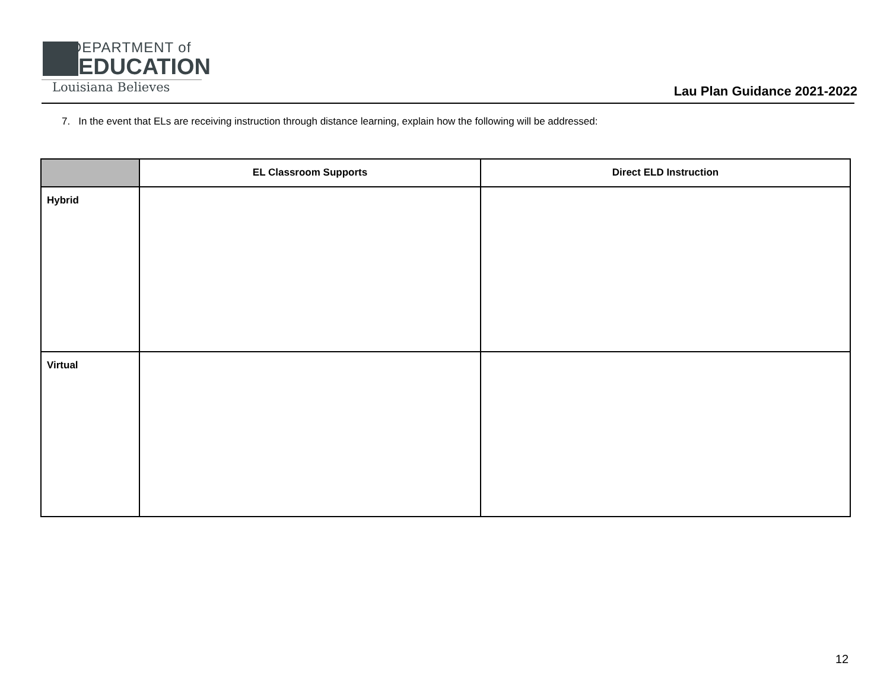DEPARTMENT of
EDUCATION
Louisiana Believes
Lau Plan Guidance 2021-2022
7. In the event that ELs are receiving instruction through distance learning, explain how the following will be addressed:
| | EL Classroom Supports | Direct ELD Instruction |
| --- | --- | --- |
| Hybrid | | |
| Virtual | | |
12